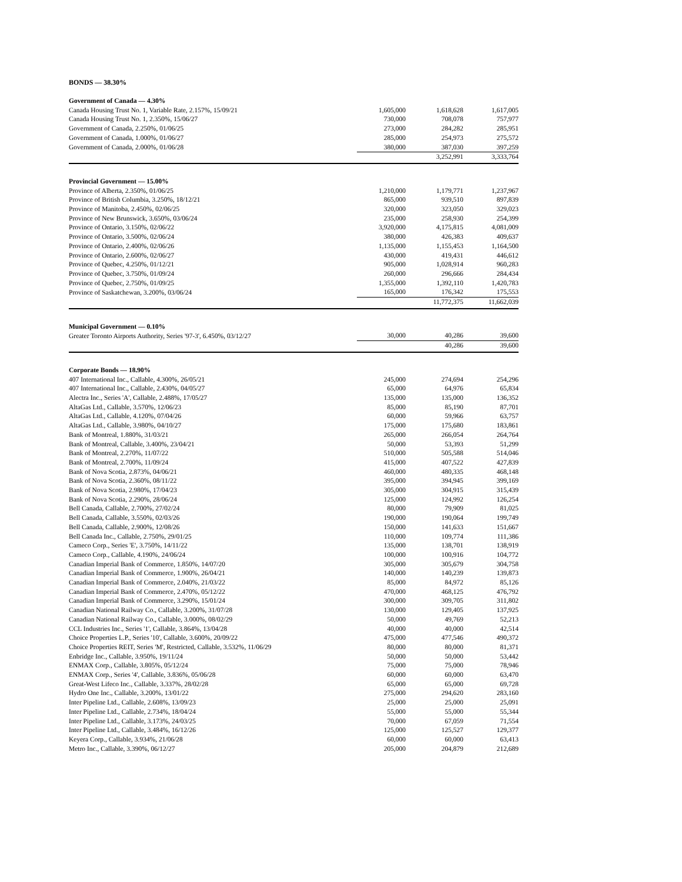BONDS — 38.30%
| Government of Canada — 4.30% | | | |
| Canada Housing Trust No. 1, Variable Rate, 2.157%, 15/09/21 | 1,605,000 | 1,618,628 | 1,617,005 |
| Canada Housing Trust No. 1, 2.350%, 15/06/27 | 730,000 | 708,078 | 757,977 |
| Government of Canada, 2.250%, 01/06/25 | 273,000 | 284,282 | 285,951 |
| Government of Canada, 1.000%, 01/06/27 | 285,000 | 254,973 | 275,572 |
| Government of Canada, 2.000%, 01/06/28 | 380,000 | 387,030 | 397,259 |
| | | 3,252,991 | 3,333,764 |
| Provincial Government — 15.00% | | | |
| Province of Alberta, 2.350%, 01/06/25 | 1,210,000 | 1,179,771 | 1,237,967 |
| Province of British Columbia, 3.250%, 18/12/21 | 865,000 | 939,510 | 897,839 |
| Province of Manitoba, 2.450%, 02/06/25 | 320,000 | 323,050 | 329,023 |
| Province of New Brunswick, 3.650%, 03/06/24 | 235,000 | 258,930 | 254,399 |
| Province of Ontario, 3.150%, 02/06/22 | 3,920,000 | 4,175,815 | 4,081,009 |
| Province of Ontario, 3.500%, 02/06/24 | 380,000 | 426,383 | 409,637 |
| Province of Ontario, 2.400%, 02/06/26 | 1,135,000 | 1,155,453 | 1,164,500 |
| Province of Ontario, 2.600%, 02/06/27 | 430,000 | 419,431 | 446,612 |
| Province of Quebec, 4.250%, 01/12/21 | 905,000 | 1,028,914 | 960,283 |
| Province of Quebec, 3.750%, 01/09/24 | 260,000 | 296,666 | 284,434 |
| Province of Quebec, 2.750%, 01/09/25 | 1,355,000 | 1,392,110 | 1,420,783 |
| Province of Saskatchewan, 3.200%, 03/06/24 | 165,000 | 176,342 | 175,553 |
| | | 11,772,375 | 11,662,039 |
| Municipal Government — 0.10% | | | |
| Greater Toronto Airports Authority, Series '97-3', 6.450%, 03/12/27 | 30,000 | 40,286 | 39,600 |
| | | 40,286 | 39,600 |
| Corporate Bonds — 18.90% | | | |
| 407 International Inc., Callable, 4.300%, 26/05/21 | 245,000 | 274,694 | 254,296 |
| 407 International Inc., Callable, 2.430%, 04/05/27 | 65,000 | 64,976 | 65,834 |
| Alectra Inc., Series 'A', Callable, 2.488%, 17/05/27 | 135,000 | 135,000 | 136,352 |
| AltaGas Ltd., Callable, 3.570%, 12/06/23 | 85,000 | 85,190 | 87,701 |
| AltaGas Ltd., Callable, 4.120%, 07/04/26 | 60,000 | 59,966 | 63,757 |
| AltaGas Ltd., Callable, 3.980%, 04/10/27 | 175,000 | 175,680 | 183,861 |
| Bank of Montreal, 1.880%, 31/03/21 | 265,000 | 266,054 | 264,764 |
| Bank of Montreal, Callable, 3.400%, 23/04/21 | 50,000 | 53,393 | 51,299 |
| Bank of Montreal, 2.270%, 11/07/22 | 510,000 | 505,588 | 514,046 |
| Bank of Montreal, 2.700%, 11/09/24 | 415,000 | 407,522 | 427,839 |
| Bank of Nova Scotia, 2.873%, 04/06/21 | 460,000 | 480,335 | 468,148 |
| Bank of Nova Scotia, 2.360%, 08/11/22 | 395,000 | 394,945 | 399,169 |
| Bank of Nova Scotia, 2.980%, 17/04/23 | 305,000 | 304,915 | 315,439 |
| Bank of Nova Scotia, 2.290%, 28/06/24 | 125,000 | 124,992 | 126,254 |
| Bell Canada, Callable, 2.700%, 27/02/24 | 80,000 | 79,909 | 81,025 |
| Bell Canada, Callable, 3.550%, 02/03/26 | 190,000 | 190,064 | 199,749 |
| Bell Canada, Callable, 2.900%, 12/08/26 | 150,000 | 141,633 | 151,667 |
| Bell Canada Inc., Callable, 2.750%, 29/01/25 | 110,000 | 109,774 | 111,386 |
| Cameco Corp., Series 'E', 3.750%, 14/11/22 | 135,000 | 138,701 | 138,919 |
| Cameco Corp., Callable, 4.190%, 24/06/24 | 100,000 | 100,916 | 104,772 |
| Canadian Imperial Bank of Commerce, 1.850%, 14/07/20 | 305,000 | 305,679 | 304,758 |
| Canadian Imperial Bank of Commerce, 1.900%, 26/04/21 | 140,000 | 140,239 | 139,873 |
| Canadian Imperial Bank of Commerce, 2.040%, 21/03/22 | 85,000 | 84,972 | 85,126 |
| Canadian Imperial Bank of Commerce, 2.470%, 05/12/22 | 470,000 | 468,125 | 476,792 |
| Canadian Imperial Bank of Commerce, 3.290%, 15/01/24 | 300,000 | 309,705 | 311,802 |
| Canadian National Railway Co., Callable, 3.200%, 31/07/28 | 130,000 | 129,405 | 137,925 |
| Canadian National Railway Co., Callable, 3.000%, 08/02/29 | 50,000 | 49,769 | 52,213 |
| CCL Industries Inc., Series '1', Callable, 3.864%, 13/04/28 | 40,000 | 40,000 | 42,514 |
| Choice Properties L.P., Series '10', Callable, 3.600%, 20/09/22 | 475,000 | 477,546 | 490,372 |
| Choice Properties REIT, Series 'M', Restricted, Callable, 3.532%, 11/06/29 | 80,000 | 80,000 | 81,371 |
| Enbridge Inc., Callable, 3.950%, 19/11/24 | 50,000 | 50,000 | 53,442 |
| ENMAX Corp., Callable, 3.805%, 05/12/24 | 75,000 | 75,000 | 78,946 |
| ENMAX Corp., Series '4', Callable, 3.836%, 05/06/28 | 60,000 | 60,000 | 63,470 |
| Great-West Lifeco Inc., Callable, 3.337%, 28/02/28 | 65,000 | 65,000 | 69,728 |
| Hydro One Inc., Callable, 3.200%, 13/01/22 | 275,000 | 294,620 | 283,160 |
| Inter Pipeline Ltd., Callable, 2.608%, 13/09/23 | 25,000 | 25,000 | 25,091 |
| Inter Pipeline Ltd., Callable, 2.734%, 18/04/24 | 55,000 | 55,000 | 55,344 |
| Inter Pipeline Ltd., Callable, 3.173%, 24/03/25 | 70,000 | 67,059 | 71,554 |
| Inter Pipeline Ltd., Callable, 3.484%, 16/12/26 | 125,000 | 125,527 | 129,377 |
| Keyera Corp., Callable, 3.934%, 21/06/28 | 60,000 | 60,000 | 63,413 |
| Metro Inc., Callable, 3.390%, 06/12/27 | 205,000 | 204,879 | 212,689 |